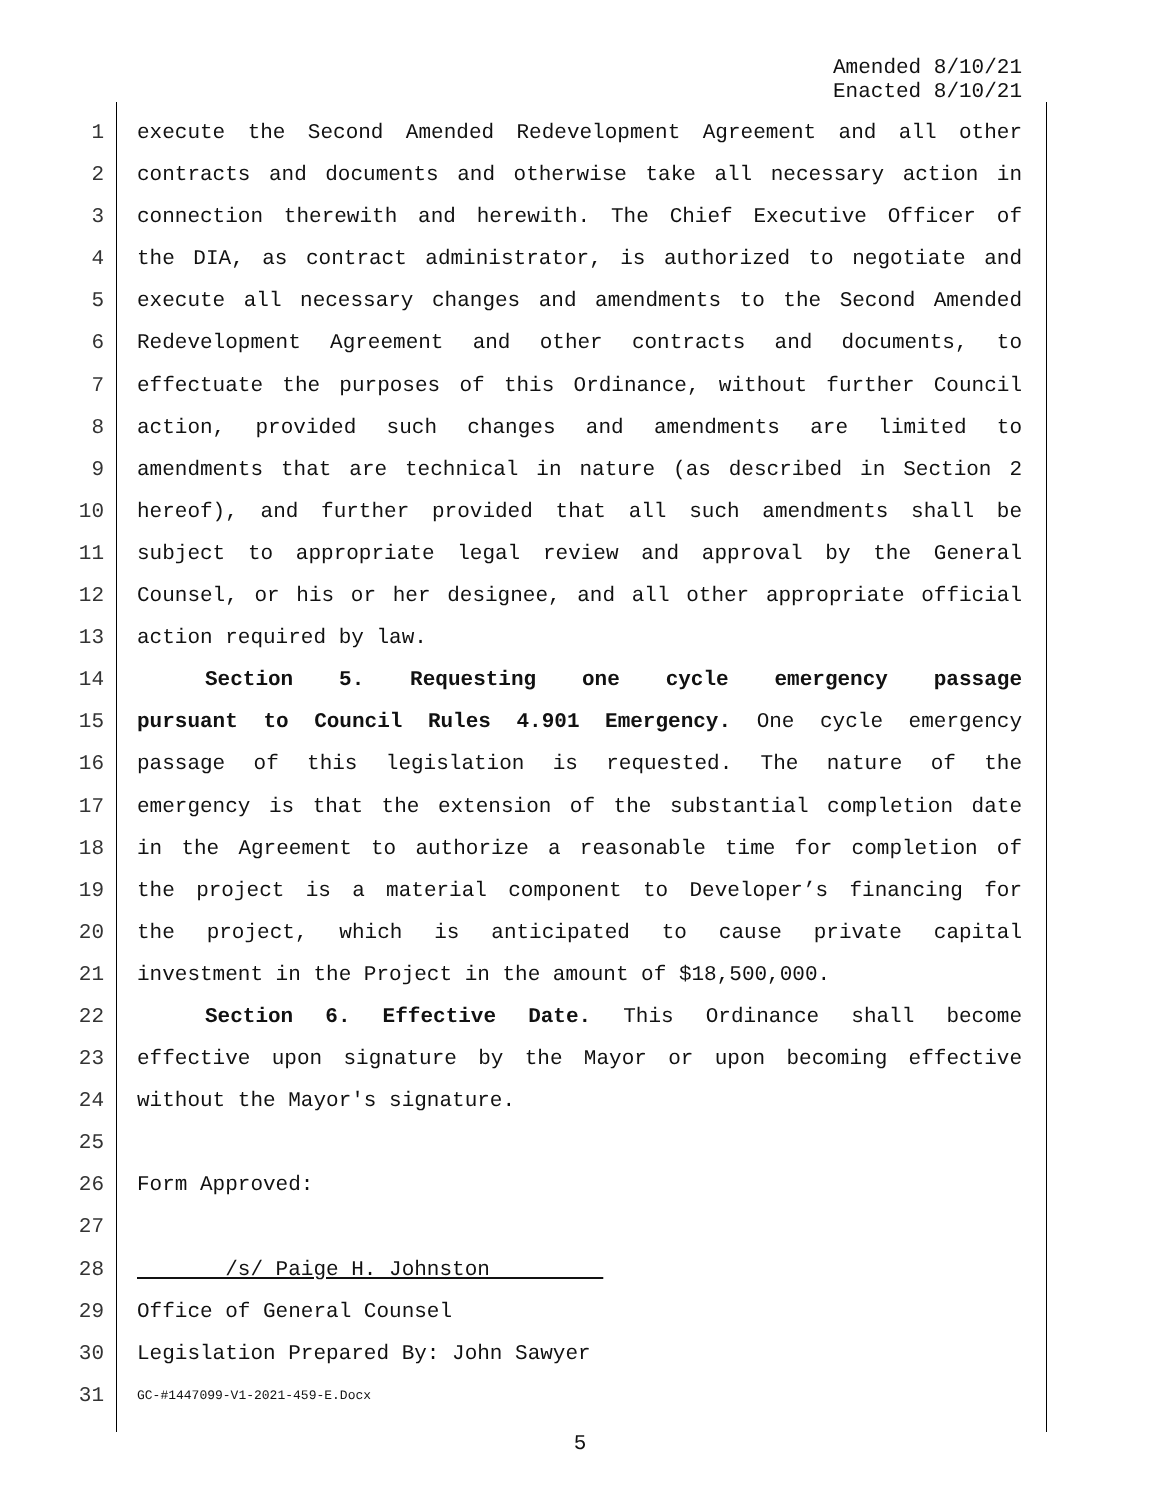Amended 8/10/21
Enacted 8/10/21
1 execute the Second Amended Redevelopment Agreement and all other
2 contracts and documents and otherwise take all necessary action in
3 connection therewith and herewith. The Chief Executive Officer of
4 the DIA, as contract administrator, is authorized to negotiate and
5 execute all necessary changes and amendments to the Second Amended
6 Redevelopment Agreement and other contracts and documents, to
7 effectuate the purposes of this Ordinance, without further Council
8 action, provided such changes and amendments are limited to
9 amendments that are technical in nature (as described in Section 2
10 hereof), and further provided that all such amendments shall be
11 subject to appropriate legal review and approval by the General
12 Counsel, or his or her designee, and all other appropriate official
13 action required by law.
14 Section 5. Requesting one cycle emergency passage
15 pursuant to Council Rules 4.901 Emergency. One cycle emergency
16 passage of this legislation is requested. The nature of the
17 emergency is that the extension of the substantial completion date
18 in the Agreement to authorize a reasonable time for completion of
19 the project is a material component to Developer’s financing for
20 the project, which is anticipated to cause private capital
21 investment in the Project in the amount of $18,500,000.
22 Section 6. Effective Date. This Ordinance shall become
23 effective upon signature by the Mayor or upon becoming effective
24 without the Mayor's signature.
25
26 Form Approved:
27
28 /s/ Paige H. Johnston
29 Office of General Counsel
30 Legislation Prepared By: John Sawyer
31 GC-#1447099-V1-2021-459-E.Docx
5